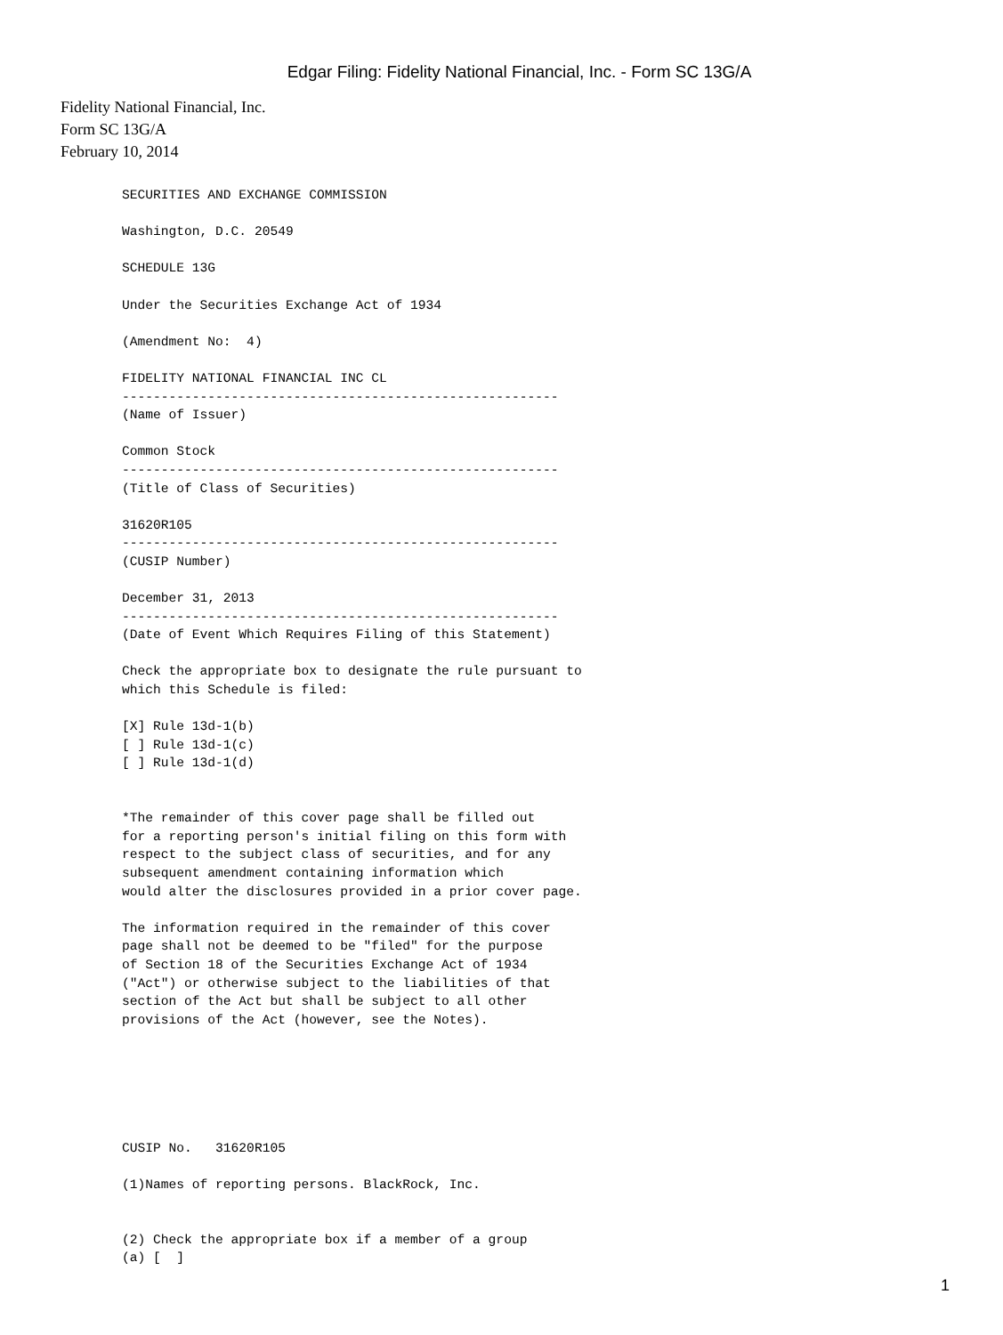Edgar Filing: Fidelity National Financial, Inc. - Form SC 13G/A
Fidelity National Financial, Inc.
Form SC 13G/A
February 10, 2014
SECURITIES AND EXCHANGE COMMISSION

Washington, D.C. 20549

SCHEDULE 13G

Under the Securities Exchange Act of 1934

(Amendment No:  4)

FIDELITY NATIONAL FINANCIAL INC CL
--------------------------------------------------------
(Name of Issuer)

Common Stock
--------------------------------------------------------
(Title of Class of Securities)

31620R105
--------------------------------------------------------
(CUSIP Number)

December 31, 2013
--------------------------------------------------------
(Date of Event Which Requires Filing of this Statement)

Check the appropriate box to designate the rule pursuant to
which this Schedule is filed:

[X] Rule 13d-1(b)
[ ] Rule 13d-1(c)
[ ] Rule 13d-1(d)


*The remainder of this cover page shall be filled out
for a reporting person's initial filing on this form with
respect to the subject class of securities, and for any
subsequent amendment containing information which
would alter the disclosures provided in a prior cover page.

The information required in the remainder of this cover
page shall not be deemed to be "filed" for the purpose
of Section 18 of the Securities Exchange Act of 1934
("Act") or otherwise subject to the liabilities of that
section of the Act but shall be subject to all other
provisions of the Act (however, see the Notes).






CUSIP No.   31620R105

(1)Names of reporting persons. BlackRock, Inc.


(2) Check the appropriate box if a member of a group
(a) [  ]
1